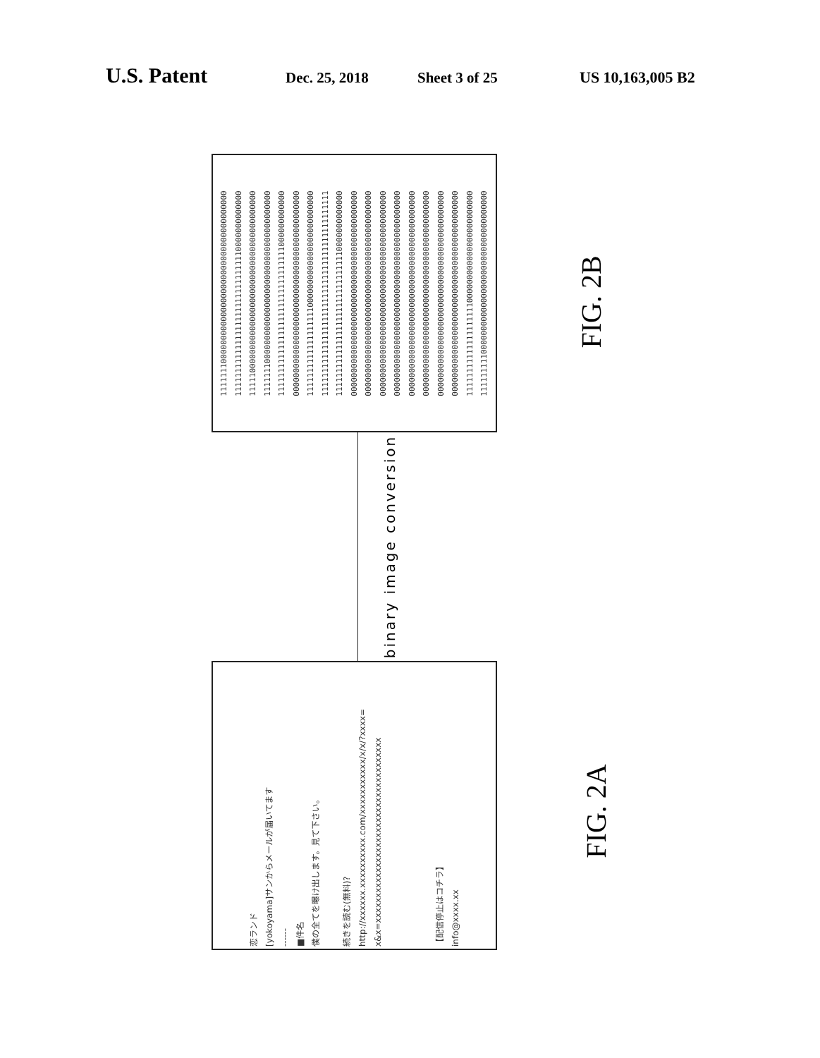U.S. Patent Dec. 25, 2018 Sheet 3 of 25 US 10,163,005 B2
11111110000000000000000000000000000000000000 11111111111111111111111111111110000000000000 11111000000000000000000000000000000000000000 11111110000000000000000000000000000000000000 11111111111111111111111111111111000000000000 00000000000000000000000000000000000000000000 11111111111111111110000000000000000000000000 11111111111111111111111111111111111111111111 11111111111111111111111111111110000000000000 00000000000000000000000000000000000000000000 00000000000000000000000000000000000000000000 00000000000000000000000000000000000000000000 00000000000000000000000000000000000000000000 00000000000000000000000000000000000000000000 00000000000000000000000000000000000000000000 00000000000000000000000000000000000000000000 00000000000000000000000000000000000000000000 11111111111111111111000000000000000000000000 11111111100000000000000000000000000000000000
FIG. 2B
binary image conversion
恋ランド [yokoyama]サンからメールが届いてます ------ ■件名 僕の全てを曝け出します。見て下さい。 続きを読む(無料)? http://xxxxxx.xxxxxxxxxx.com/xxxxxxxxxxx/x/x/?xxxx= x&x=xxxxxxxxxxxxxxxxxxxxxxxxxxxxxxxxxxxxx 【配信停止はコチラ】 info@xxxx.xx
FIG. 2A